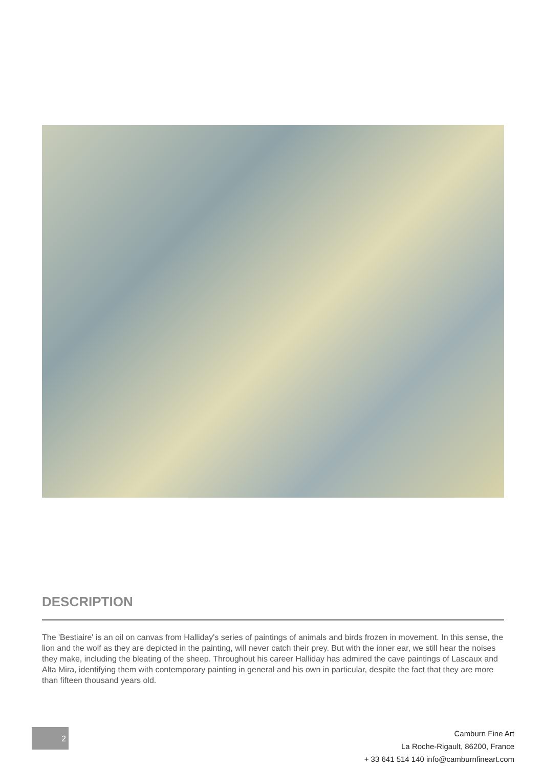DESCRIPTION
The 'Bestiaire' is an oil on canvas from Halliday's series of paintings of animals and birds frozen in movement. In this sense, the lion and the wolf as they are depicted in the painting, will never catch their prey. But with the inner ear, we still hear the noises they make, including the bleating of the sheep. Throughout his career Halliday has admired the cave paintings of Lascaux and Alta Mira, identifying them with contemporary painting in general and his own in particular, despite the fact that they are more than fifteen thousand years old.
2
Camburn Fine Art
La Roche-Rigault, 86200, France
+ 33 641 514 140 info@camburnfineart.com